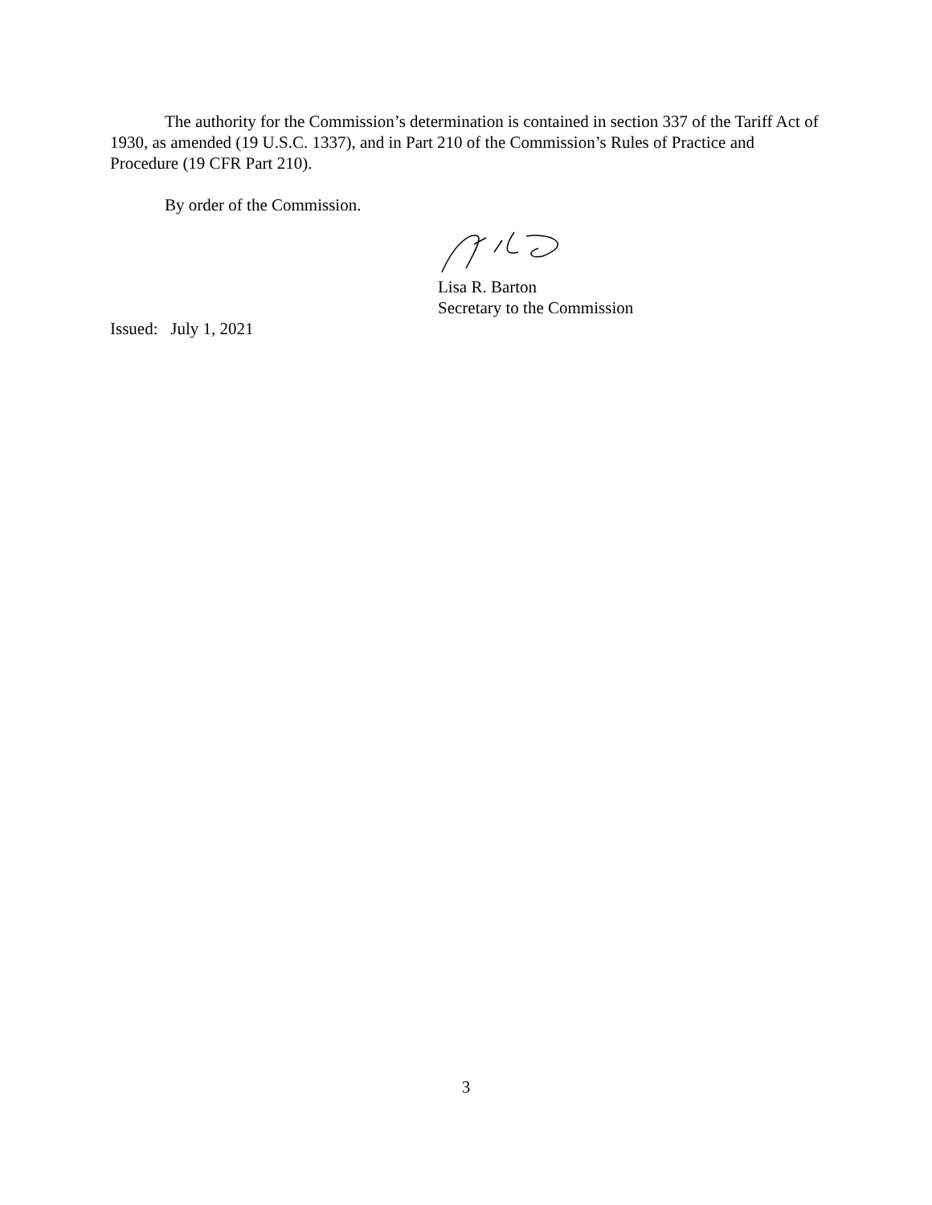The authority for the Commission’s determination is contained in section 337 of the Tariff Act of 1930, as amended (19 U.S.C. 1337), and in Part 210 of the Commission’s Rules of Practice and Procedure (19 CFR Part 210).
By order of the Commission.
Lisa R. Barton
Secretary to the Commission
Issued: July 1, 2021
3